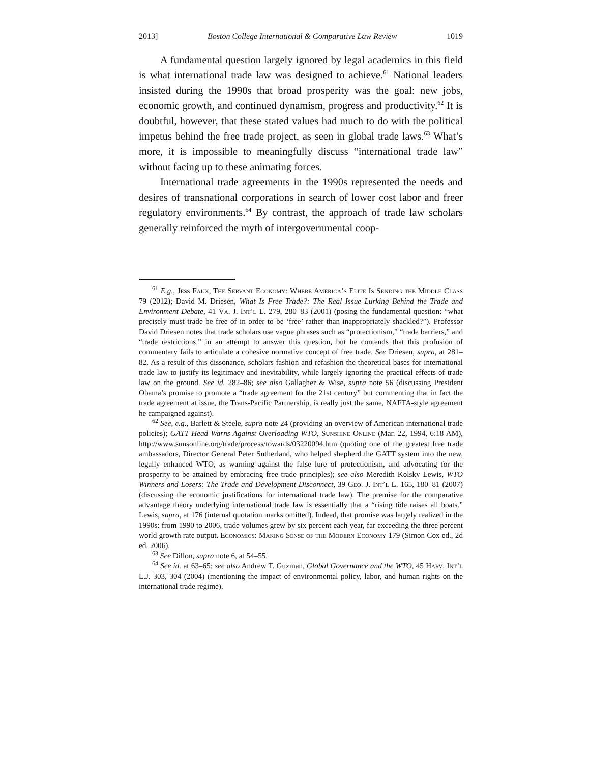2013] Boston College International & Comparative Law Review 1019
A fundamental question largely ignored by legal academics in this field is what international trade law was designed to achieve.<sup>61</sup> National leaders insisted during the 1990s that broad prosperity was the goal: new jobs, economic growth, and continued dynamism, progress and productivity.<sup>62</sup> It is doubtful, however, that these stated values had much to do with the political impetus behind the free trade project, as seen in global trade laws.<sup>63</sup> What’s more, it is impossible to meaningfully discuss “international trade law” without facing up to these animating forces.
International trade agreements in the 1990s represented the needs and desires of transnational corporations in search of lower cost labor and freer regulatory environments.<sup>64</sup> By contrast, the approach of trade law scholars generally reinforced the myth of intergovernmental coop-
<sup>61</sup> E.g., Jess Faux, The Servant Economy: Where America’s Elite Is Sending the Middle Class 79 (2012); David M. Driesen, What Is Free Trade?: The Real Issue Lurking Behind the Trade and Environment Debate, 41 Va. J. Int’l L. 279, 280–83 (2001) (posing the fundamental question: “what precisely must trade be free of in order to be ‘free’ rather than inappropriately shackled?”). Professor David Driesen notes that trade scholars use vague phrases such as “protectionism,” “trade barriers,” and “trade restrictions,” in an attempt to answer this question, but he contends that this profusion of commentary fails to articulate a cohesive normative concept of free trade. See Driesen, supra, at 281–82. As a result of this dissonance, scholars fashion and refashion the theoretical bases for international trade law to justify its legitimacy and inevitability, while largely ignoring the practical effects of trade law on the ground. See id. 282–86; see also Gallagher & Wise, supra note 56 (discussing President Obama’s promise to promote a “trade agreement for the 21st century” but commenting that in fact the trade agreement at issue, the Trans-Pacific Partnership, is really just the same, NAFTA-style agreement he campaigned against).
<sup>62</sup> See, e.g., Barlett & Steele, supra note 24 (providing an overview of American international trade policies); GATT Head Warns Against Overloading WTO, Sunshine Online (Mar. 22, 1994, 6:18 AM), http://www.sunsonline.org/trade/process/towards/03220094.htm (quoting one of the greatest free trade ambassadors, Director General Peter Sutherland, who helped shepherd the GATT system into the new, legally enhanced WTO, as warning against the false lure of protectionism, and advocating for the prosperity to be attained by embracing free trade principles); see also Meredith Kolsky Lewis, WTO Winners and Losers: The Trade and Development Disconnect, 39 Geo. J. Int’l L. 165, 180–81 (2007) (discussing the economic justifications for international trade law). The premise for the comparative advantage theory underlying international trade law is essentially that a “rising tide raises all boats.” Lewis, supra, at 176 (internal quotation marks omitted). Indeed, that promise was largely realized in the 1990s: from 1990 to 2006, trade volumes grew by six percent each year, far exceeding the three percent world growth rate output. Economics: Making Sense of the Modern Economy 179 (Simon Cox ed., 2d ed. 2006).
<sup>63</sup> See Dillon, supra note 6, at 54–55.
<sup>64</sup> See id. at 63–65; see also Andrew T. Guzman, Global Governance and the WTO, 45 Harv. Int’l L.J. 303, 304 (2004) (mentioning the impact of environmental policy, labor, and human rights on the international trade regime).